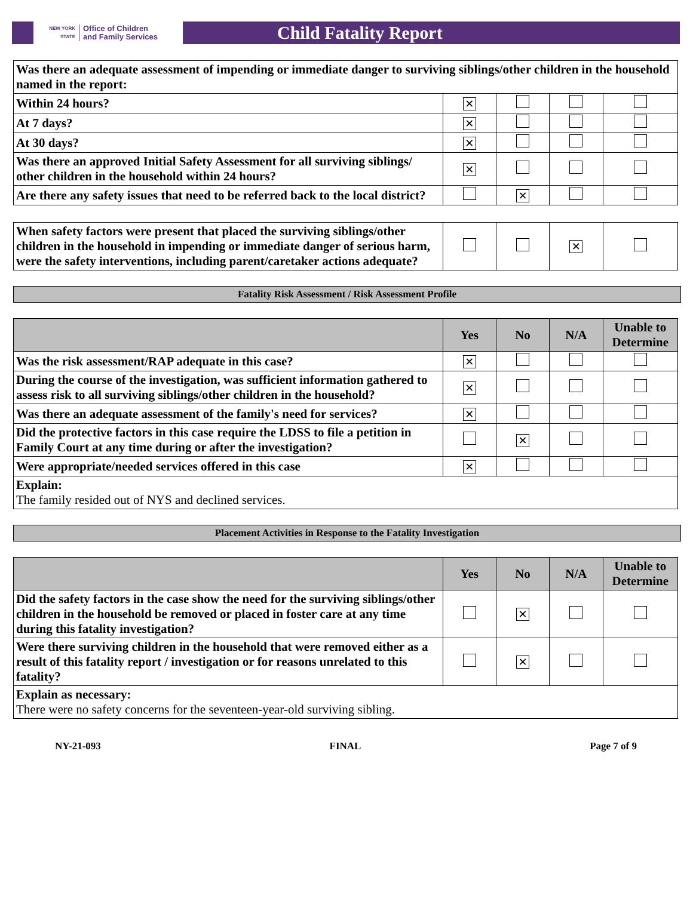NEW YORK STATE Office of Children
and Family Services
Child Fatality Report
| Was there an adequate assessment of impending or immediate danger to surviving siblings/other children in the household named in the report: | | | | |
| Within 24 hours? | ✕ | | | |
| At 7 days? | ✕ | | | |
| At 30 days? | ✕ | | | |
| Was there an approved Initial Safety Assessment for all surviving siblings/ other children in the household within 24 hours? | ✕ | | | |
| Are there any safety issues that need to be referred back to the local district? | | ✕ | | |
| When safety factors were present that placed the surviving siblings/other children in the household in impending or immediate danger of serious harm, were the safety interventions, including parent/caretaker actions adequate? | | | ✕ | |
Fatality Risk Assessment / Risk Assessment Profile
| | Yes | No | N/A | Unable to Determine |
| --- | --- | --- | --- | --- |
| Was the risk assessment/RAP adequate in this case? | ✕ | | | |
| During the course of the investigation, was sufficient information gathered to assess risk to all surviving siblings/other children in the household? | ✕ | | | |
| Was there an adequate assessment of the family's need for services? | ✕ | | | |
| Did the protective factors in this case require the LDSS to file a petition in Family Court at any time during or after the investigation? | | ✕ | | |
| Were appropriate/needed services offered in this case | ✕ | | | |
| Explain: The family resided out of NYS and declined services. | | | | |
Placement Activities in Response to the Fatality Investigation
| | Yes | No | N/A | Unable to Determine |
| --- | --- | --- | --- | --- |
| Did the safety factors in the case show the need for the surviving siblings/other children in the household be removed or placed in foster care at any time during this fatality investigation? | | ✕ | | |
| Were there surviving children in the household that were removed either as a result of this fatality report / investigation or for reasons unrelated to this fatality? | | ✕ | | |
| Explain as necessary: There were no safety concerns for the seventeen-year-old surviving sibling. | | | | |
NY-21-093 FINAL Page 7 of 9